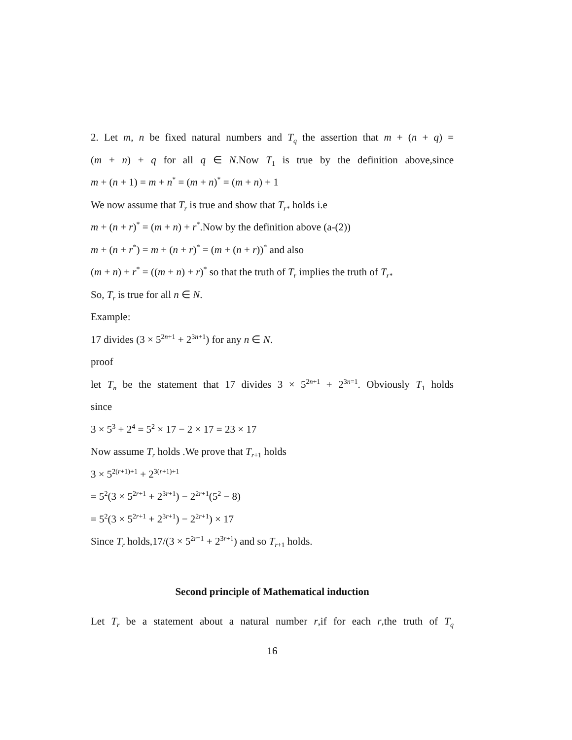2. Let m, n be fixed natural numbers and T<sub>q</sub> the assertion that m + (n + q) =
(m + n) + q for all q ∈ N.Now T<sub>1</sub> is true by the definition above,since
m + (n + 1) = m + n<sup>*</sup> = (m + n)<sup>*</sup> = (m + n) + 1
We now assume that T<sub>r</sub> is true and show that T<sub>r*</sub> holds i.e
m + (n + r)<sup>*</sup> = (m + n) + r<sup>*</sup>.Now by the definition above (a-(2))
m + (n + r<sup>*</sup>) = m + (n + r)<sup>*</sup> = (m + (n + r))<sup>*</sup> and also
(m + n) + r<sup>*</sup> = ((m + n) + r)<sup>*</sup> so that the truth of T<sub>r</sub> implies the truth of T<sub>r*</sub>
So, T<sub>r</sub> is true for all n ∈ N.
Example:
17 divides (3 × 5<sup>2n+1</sup> + 2<sup>3n+1</sup>) for any n ∈ N.
proof
let T<sub>n</sub> be the statement that 17 divides 3 × 5<sup>2n+1</sup> + 2<sup>3n=1</sup>. Obviously T<sub>1</sub> holds
since
3 × 5<sup>3</sup> + 2<sup>4</sup> = 5<sup>2</sup> × 17 − 2 × 17 = 23 × 17
Now assume T<sub>r</sub> holds .We prove that T<sub>r+1</sub> holds
3 × 5<sup>2(r+1)+1</sup> + 2<sup>3(r+1)+1</sup>
= 5<sup>2</sup>(3 × 5<sup>2r+1</sup> + 2<sup>3r+1</sup>) − 2<sup>2r+1</sup>(5<sup>2</sup> − 8)
= 5<sup>2</sup>(3 × 5<sup>2r+1</sup> + 2<sup>3r+1</sup>) − 2<sup>2r+1</sup>) × 17
Since T<sub>r</sub> holds,17/(3 × 5<sup>2r=1</sup> + 2<sup>3r+1</sup>) and so T<sub>r+1</sub> holds.
Second principle of Mathematical induction
Let T<sub>r</sub> be a statement about a natural number r,if for each r,the truth of T<sub>q</sub>
16